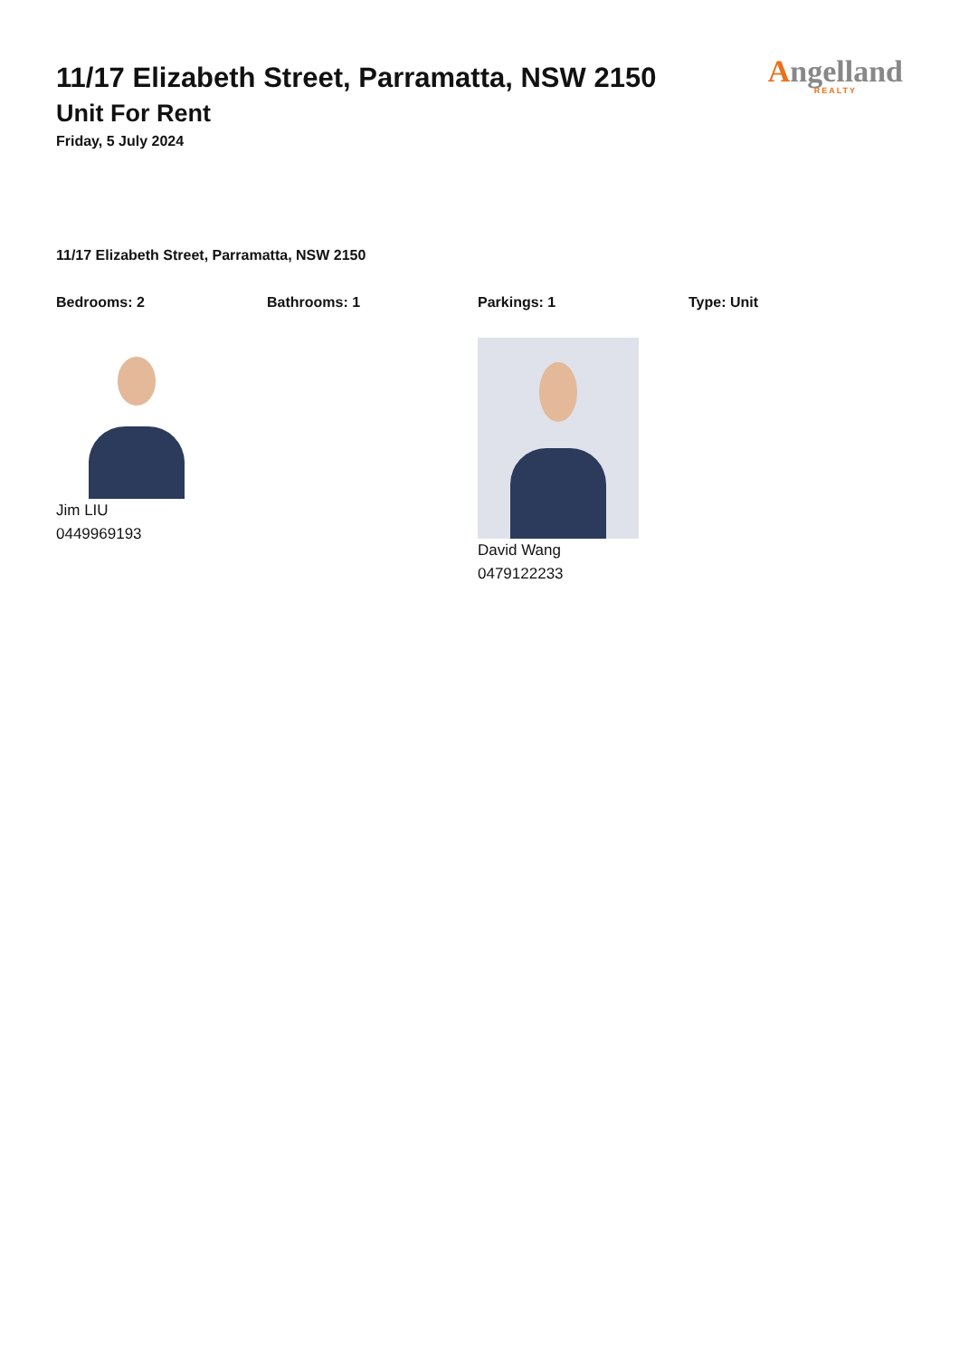11/17 Elizabeth Street, Parramatta, NSW 2150
Unit For Rent
Friday, 5 July 2024
Angelland
REALTY
11/17 Elizabeth Street, Parramatta, NSW 2150
Bedrooms: 2 Bathrooms: 1 Parkings: 1 Type: Unit
Jim LIU
0449969193
David Wang
0479122233